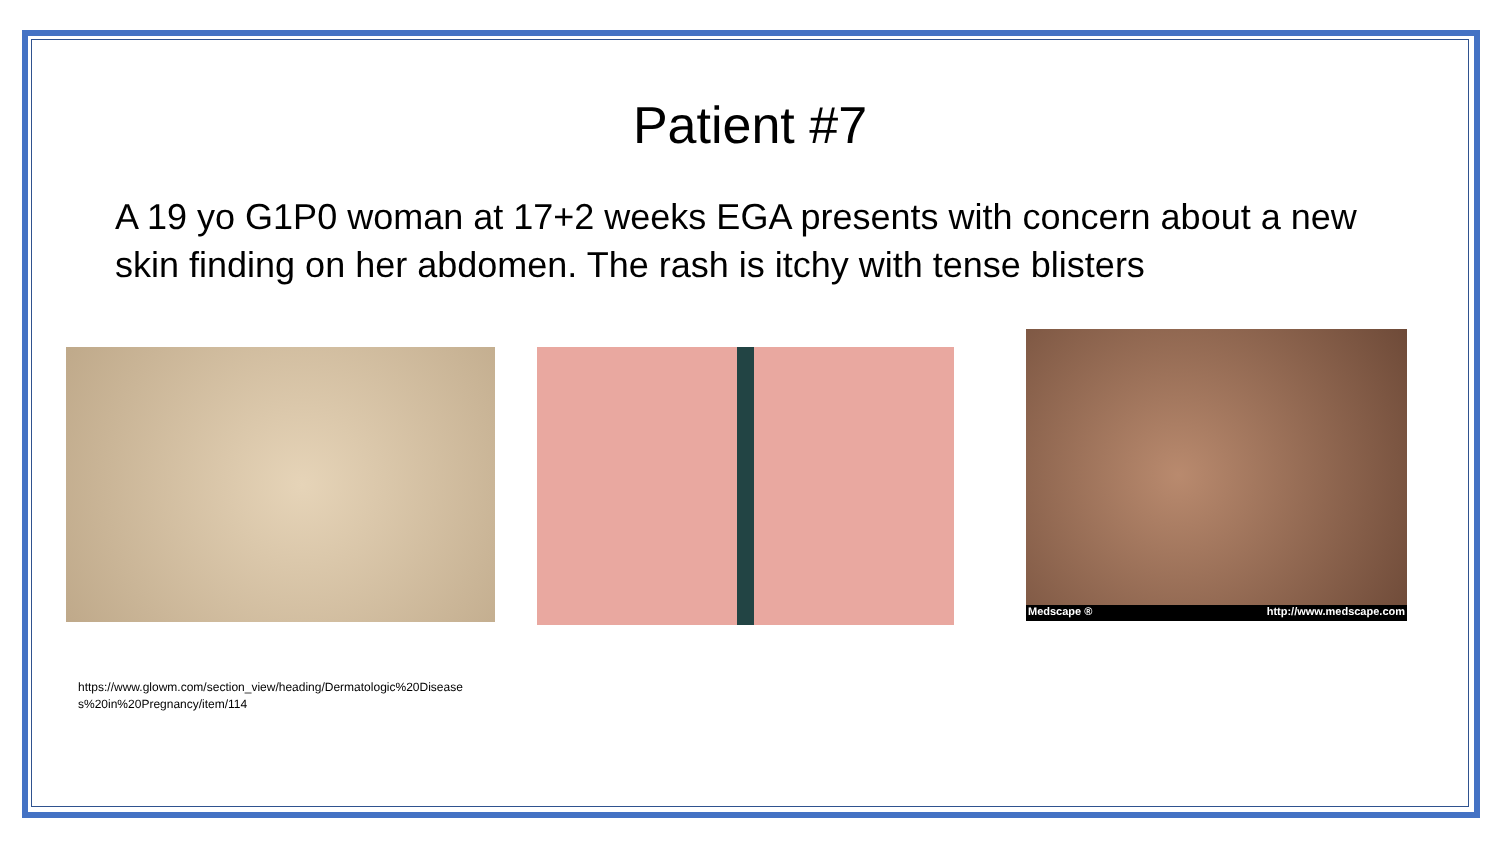Patient #7
A 19 yo G1P0 woman at 17+2 weeks EGA presents with concern about a new skin finding on her abdomen. The rash is itchy with tense blisters
Medscape ® http://www.medscape.com
https://www.glowm.com/section_view/heading/Dermatologic%20Diseases%20in%20Pregnancy/item/114